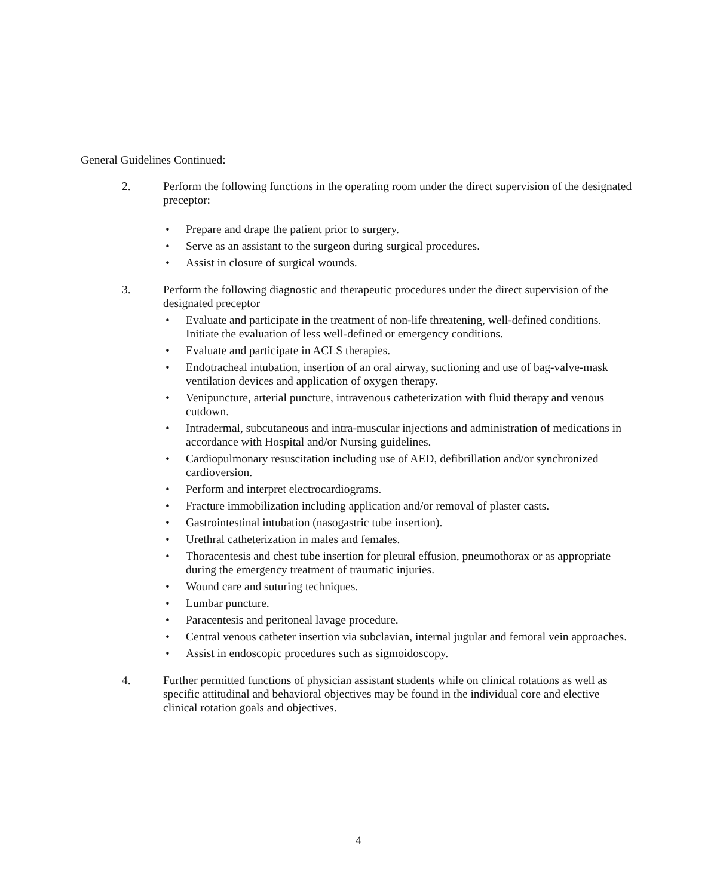General Guidelines Continued:
2. Perform the following functions in the operating room under the direct supervision of the designated preceptor:
• Prepare and drape the patient prior to surgery.
• Serve as an assistant to the surgeon during surgical procedures.
• Assist in closure of surgical wounds.
3. Perform the following diagnostic and therapeutic procedures under the direct supervision of the designated preceptor
• Evaluate and participate in the treatment of non-life threatening, well-defined conditions. Initiate the evaluation of less well-defined or emergency conditions.
• Evaluate and participate in ACLS therapies.
• Endotracheal intubation, insertion of an oral airway, suctioning and use of bag-valve-mask ventilation devices and application of oxygen therapy.
• Venipuncture, arterial puncture, intravenous catheterization with fluid therapy and venous cutdown.
• Intradermal, subcutaneous and intra-muscular injections and administration of medications in accordance with Hospital and/or Nursing guidelines.
• Cardiopulmonary resuscitation including use of AED, defibrillation and/or synchronized cardioversion.
• Perform and interpret electrocardiograms.
• Fracture immobilization including application and/or removal of plaster casts.
• Gastrointestinal intubation (nasogastric tube insertion).
• Urethral catheterization in males and females.
• Thoracentesis and chest tube insertion for pleural effusion, pneumothorax or as appropriate during the emergency treatment of traumatic injuries.
• Wound care and suturing techniques.
• Lumbar puncture.
• Paracentesis and peritoneal lavage procedure.
• Central venous catheter insertion via subclavian, internal jugular and femoral vein approaches.
• Assist in endoscopic procedures such as sigmoidoscopy.
4. Further permitted functions of physician assistant students while on clinical rotations as well as specific attitudinal and behavioral objectives may be found in the individual core and elective clinical rotation goals and objectives.
4